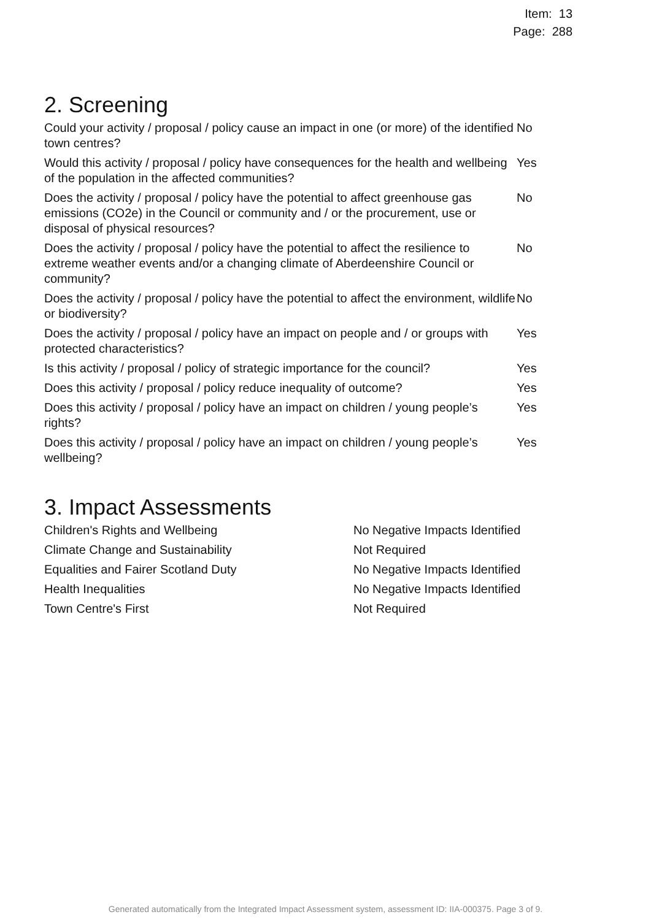Item: 13
Page: 288
2. Screening
| Could your activity / proposal / policy cause an impact in one (or more) of the identified town centres? | No |
| Would this activity / proposal / policy have consequences for the health and wellbeing of the population in the affected communities? | Yes |
| Does the activity / proposal / policy have the potential to affect greenhouse gas emissions (CO2e) in the Council or community and / or the procurement, use or disposal of physical resources? | No |
| Does the activity / proposal / policy have the potential to affect the resilience to extreme weather events and/or a changing climate of Aberdeenshire Council or community? | No |
| Does the activity / proposal / policy have the potential to affect the environment, wildlife or biodiversity? | No |
| Does the activity / proposal / policy have an impact on people and / or groups with protected characteristics? | Yes |
| Is this activity / proposal / policy of strategic importance for the council? | Yes |
| Does this activity / proposal / policy reduce inequality of outcome? | Yes |
| Does this activity / proposal / policy have an impact on children / young people’s rights? | Yes |
| Does this activity / proposal / policy have an impact on children / young people’s wellbeing? | Yes |
3. Impact Assessments
| Children's Rights and Wellbeing | No Negative Impacts Identified |
| Climate Change and Sustainability | Not Required |
| Equalities and Fairer Scotland Duty | No Negative Impacts Identified |
| Health Inequalities | No Negative Impacts Identified |
| Town Centre's First | Not Required |
Generated automatically from the Integrated Impact Assessment system, assessment ID: IIA-000375. Page 3 of 9.